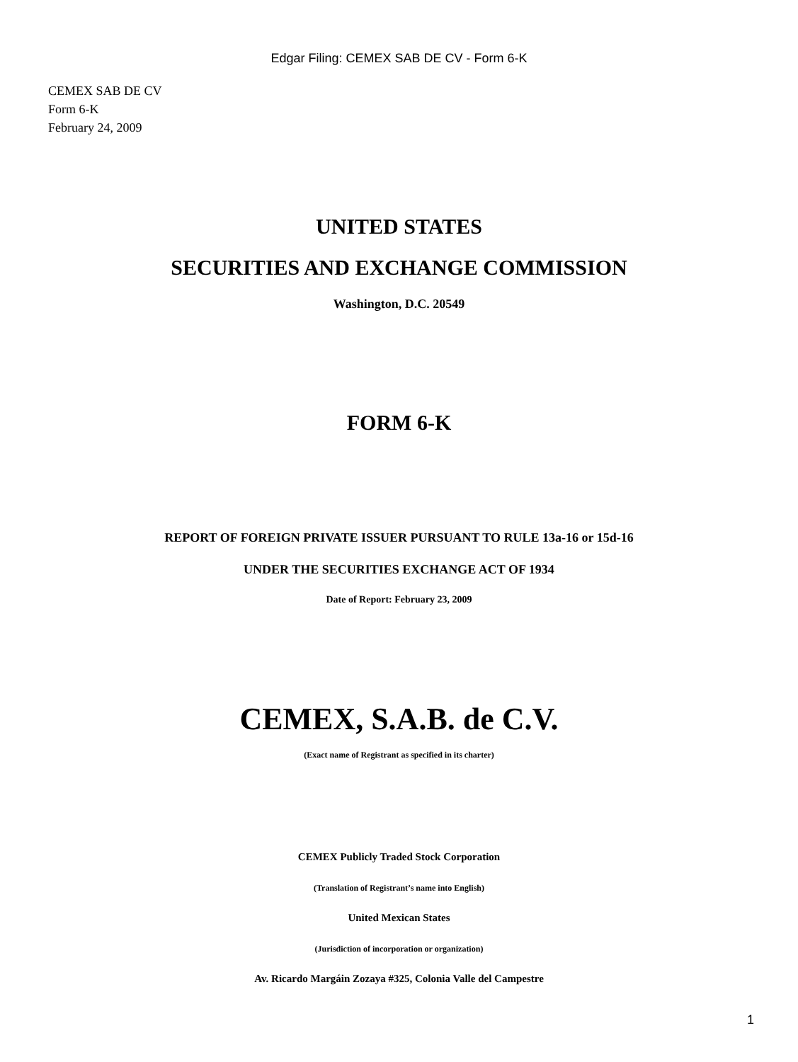Edgar Filing: CEMEX SAB DE CV - Form 6-K
CEMEX SAB DE CV
Form 6-K
February 24, 2009
UNITED STATES
SECURITIES AND EXCHANGE COMMISSION
Washington, D.C. 20549
FORM 6-K
REPORT OF FOREIGN PRIVATE ISSUER PURSUANT TO RULE 13a-16 or 15d-16
UNDER THE SECURITIES EXCHANGE ACT OF 1934
Date of Report: February 23, 2009
CEMEX, S.A.B. de C.V.
(Exact name of Registrant as specified in its charter)
CEMEX Publicly Traded Stock Corporation
(Translation of Registrant’s name into English)
United Mexican States
(Jurisdiction of incorporation or organization)
Av. Ricardo Margáin Zozaya #325, Colonia Valle del Campestre
1